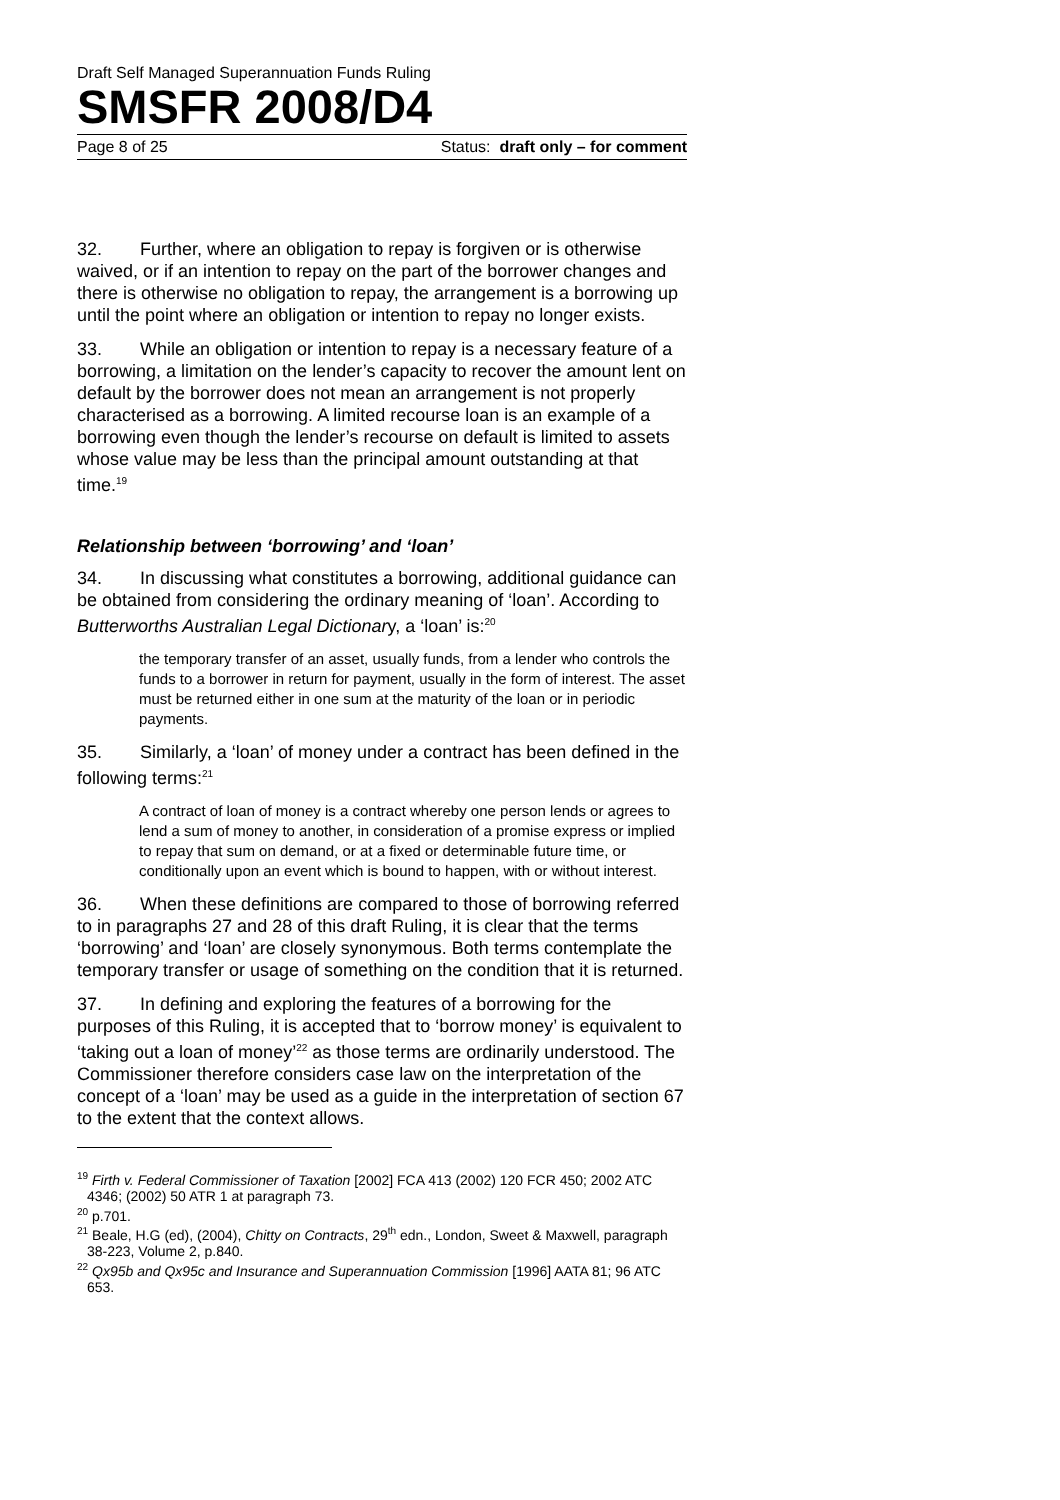Draft Self Managed Superannuation Funds Ruling
SMSFR 2008/D4
Page 8 of 25 Status: draft only – for comment
32. Further, where an obligation to repay is forgiven or is otherwise waived, or if an intention to repay on the part of the borrower changes and there is otherwise no obligation to repay, the arrangement is a borrowing up until the point where an obligation or intention to repay no longer exists.
33. While an obligation or intention to repay is a necessary feature of a borrowing, a limitation on the lender’s capacity to recover the amount lent on default by the borrower does not mean an arrangement is not properly characterised as a borrowing. A limited recourse loan is an example of a borrowing even though the lender’s recourse on default is limited to assets whose value may be less than the principal amount outstanding at that time.<sup>19</sup>
Relationship between ‘borrowing’ and ‘loan’
34. In discussing what constitutes a borrowing, additional guidance can be obtained from considering the ordinary meaning of ‘loan’. According to Butterworths Australian Legal Dictionary, a ‘loan’ is:<sup>20</sup>
the temporary transfer of an asset, usually funds, from a lender who controls the funds to a borrower in return for payment, usually in the form of interest. The asset must be returned either in one sum at the maturity of the loan or in periodic payments.
35. Similarly, a ‘loan’ of money under a contract has been defined in the following terms:<sup>21</sup>
A contract of loan of money is a contract whereby one person lends or agrees to lend a sum of money to another, in consideration of a promise express or implied to repay that sum on demand, or at a fixed or determinable future time, or conditionally upon an event which is bound to happen, with or without interest.
36. When these definitions are compared to those of borrowing referred to in paragraphs 27 and 28 of this draft Ruling, it is clear that the terms ‘borrowing’ and ‘loan’ are closely synonymous. Both terms contemplate the temporary transfer or usage of something on the condition that it is returned.
37. In defining and exploring the features of a borrowing for the purposes of this Ruling, it is accepted that to ‘borrow money’ is equivalent to ‘taking out a loan of money’<sup>22</sup> as those terms are ordinarily understood. The Commissioner therefore considers case law on the interpretation of the concept of a ‘loan’ may be used as a guide in the interpretation of section 67 to the extent that the context allows.
<sup>19</sup> Firth v. Federal Commissioner of Taxation [2002] FCA 413 (2002) 120 FCR 450; 2002 ATC 4346; (2002) 50 ATR 1 at paragraph 73.
<sup>20</sup> p.701.
<sup>21</sup> Beale, H.G (ed), (2004), Chitty on Contracts, 29<sup>th</sup> edn., London, Sweet & Maxwell, paragraph 38-223, Volume 2, p.840.
<sup>22</sup> Qx95b and Qx95c and Insurance and Superannuation Commission [1996] AATA 81; 96 ATC 653.